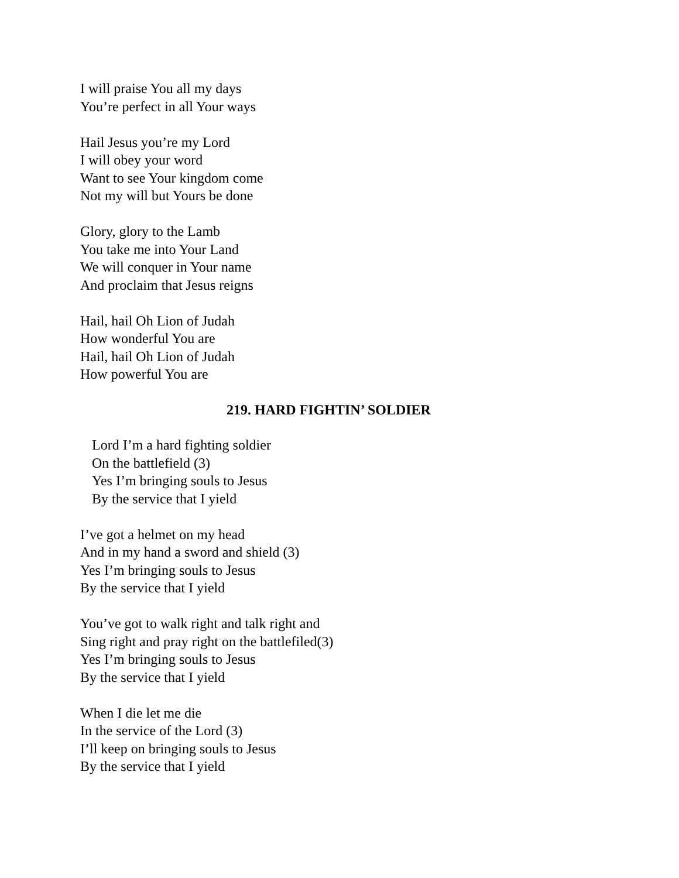I will praise You all my days
You’re perfect in all Your ways
Hail Jesus you’re my Lord
I will obey your word
Want to see Your kingdom come
Not my will but Yours be done
Glory, glory to the Lamb
You take me into Your Land
We will conquer in Your name
And proclaim that Jesus reigns
Hail, hail Oh Lion of Judah
How wonderful You are
Hail, hail Oh Lion of Judah
How powerful You are
219. HARD FIGHTIN’ SOLDIER
Lord I’m a hard fighting soldier
On the battlefield (3)
Yes I’m bringing souls to Jesus
By the service that I yield
I’ve got a helmet on my head
And in my hand a sword and shield (3)
Yes I’m bringing souls to Jesus
By the service that I yield
You’ve got to walk right and talk right and
Sing right and pray right on the battlefiled(3)
Yes I’m bringing souls to Jesus
By the service that I yield
When I die let me die
In the service of the Lord (3)
I’ll keep on bringing souls to Jesus
By the service that I yield